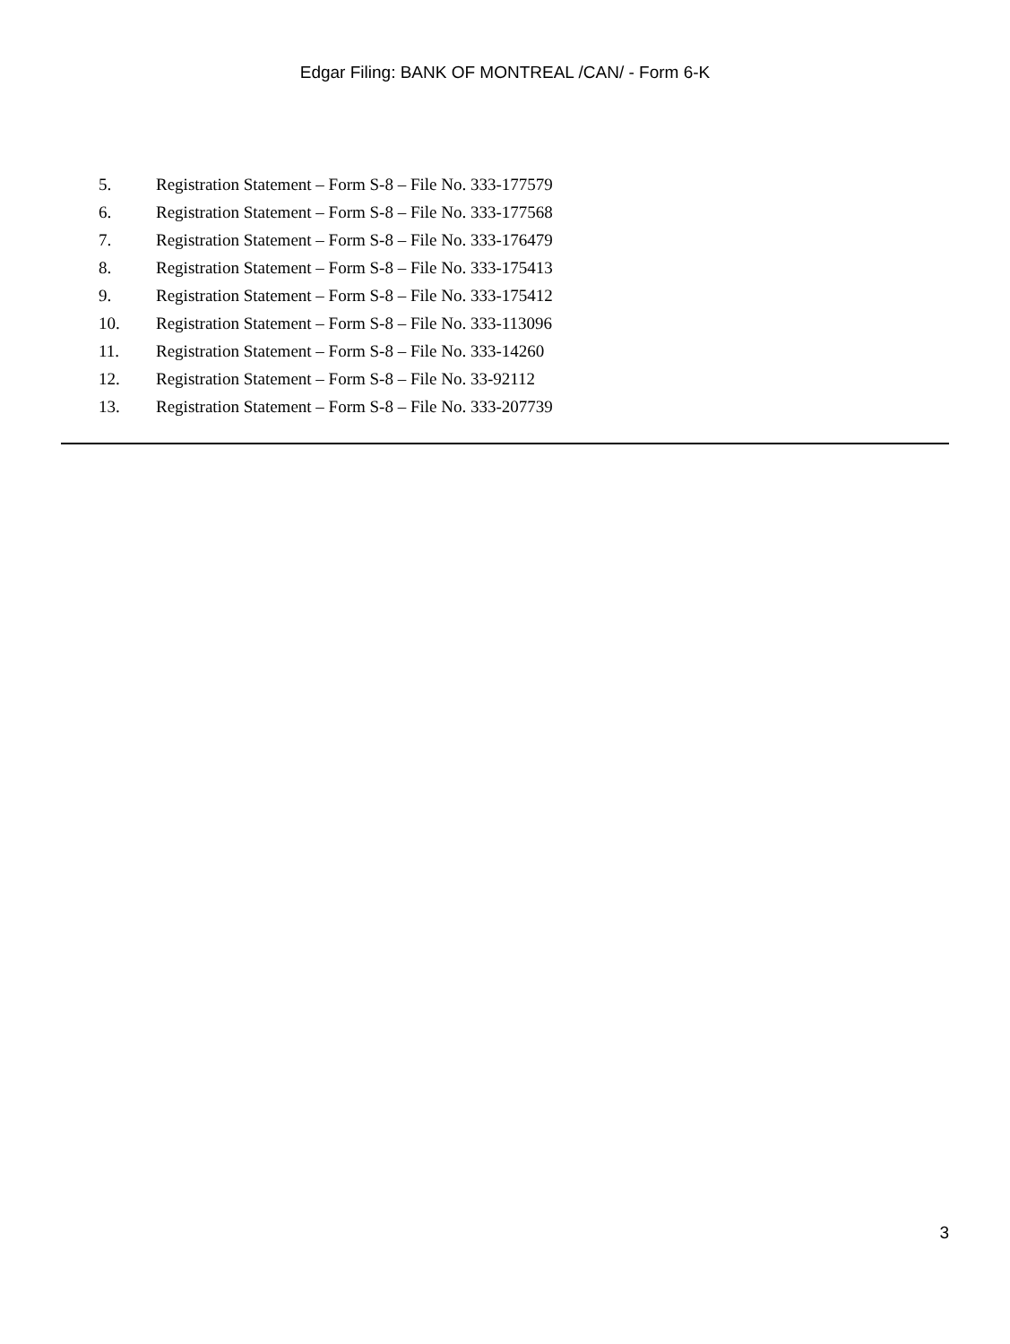Edgar Filing: BANK OF MONTREAL /CAN/ - Form 6-K
5. Registration Statement – Form S-8 – File No. 333-177579
6. Registration Statement – Form S-8 – File No. 333-177568
7. Registration Statement – Form S-8 – File No. 333-176479
8. Registration Statement – Form S-8 – File No. 333-175413
9. Registration Statement – Form S-8 – File No. 333-175412
10. Registration Statement – Form S-8 – File No. 333-113096
11. Registration Statement – Form S-8 – File No. 333-14260
12. Registration Statement – Form S-8 – File No. 33-92112
13. Registration Statement – Form S-8 – File No. 333-207739
3